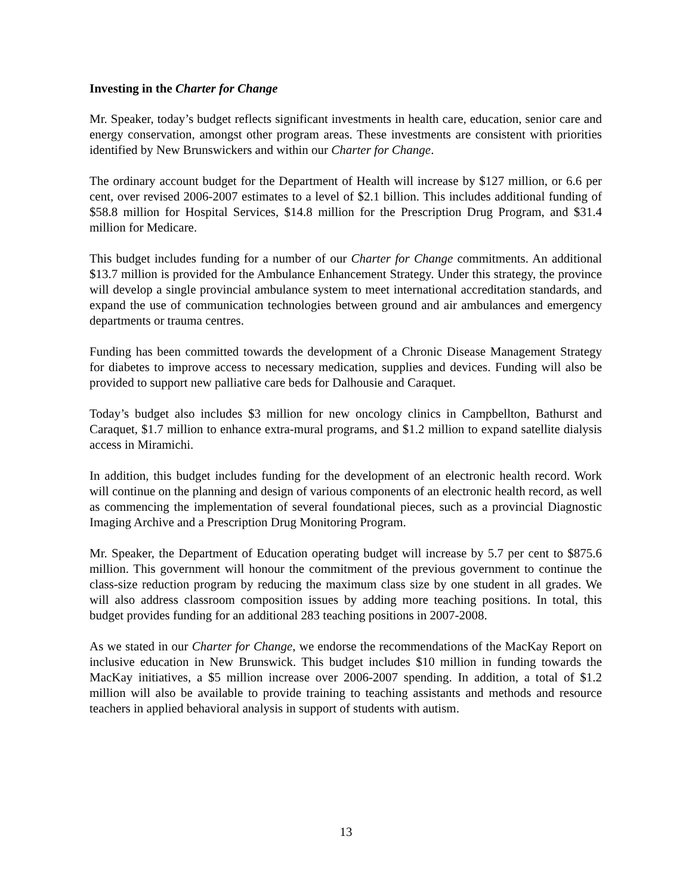Investing in the Charter for Change
Mr. Speaker, today’s budget reflects significant investments in health care, education, senior care and energy conservation, amongst other program areas. These investments are consistent with priorities identified by New Brunswickers and within our Charter for Change.
The ordinary account budget for the Department of Health will increase by $127 million, or 6.6 per cent, over revised 2006-2007 estimates to a level of $2.1 billion. This includes additional funding of $58.8 million for Hospital Services, $14.8 million for the Prescription Drug Program, and $31.4 million for Medicare.
This budget includes funding for a number of our Charter for Change commitments. An additional $13.7 million is provided for the Ambulance Enhancement Strategy. Under this strategy, the province will develop a single provincial ambulance system to meet international accreditation standards, and expand the use of communication technologies between ground and air ambulances and emergency departments or trauma centres.
Funding has been committed towards the development of a Chronic Disease Management Strategy for diabetes to improve access to necessary medication, supplies and devices. Funding will also be provided to support new palliative care beds for Dalhousie and Caraquet.
Today’s budget also includes $3 million for new oncology clinics in Campbellton, Bathurst and Caraquet, $1.7 million to enhance extra-mural programs, and $1.2 million to expand satellite dialysis access in Miramichi.
In addition, this budget includes funding for the development of an electronic health record. Work will continue on the planning and design of various components of an electronic health record, as well as commencing the implementation of several foundational pieces, such as a provincial Diagnostic Imaging Archive and a Prescription Drug Monitoring Program.
Mr. Speaker, the Department of Education operating budget will increase by 5.7 per cent to $875.6 million. This government will honour the commitment of the previous government to continue the class-size reduction program by reducing the maximum class size by one student in all grades. We will also address classroom composition issues by adding more teaching positions. In total, this budget provides funding for an additional 283 teaching positions in 2007-2008.
As we stated in our Charter for Change, we endorse the recommendations of the MacKay Report on inclusive education in New Brunswick. This budget includes $10 million in funding towards the MacKay initiatives, a $5 million increase over 2006-2007 spending. In addition, a total of $1.2 million will also be available to provide training to teaching assistants and methods and resource teachers in applied behavioral analysis in support of students with autism.
13